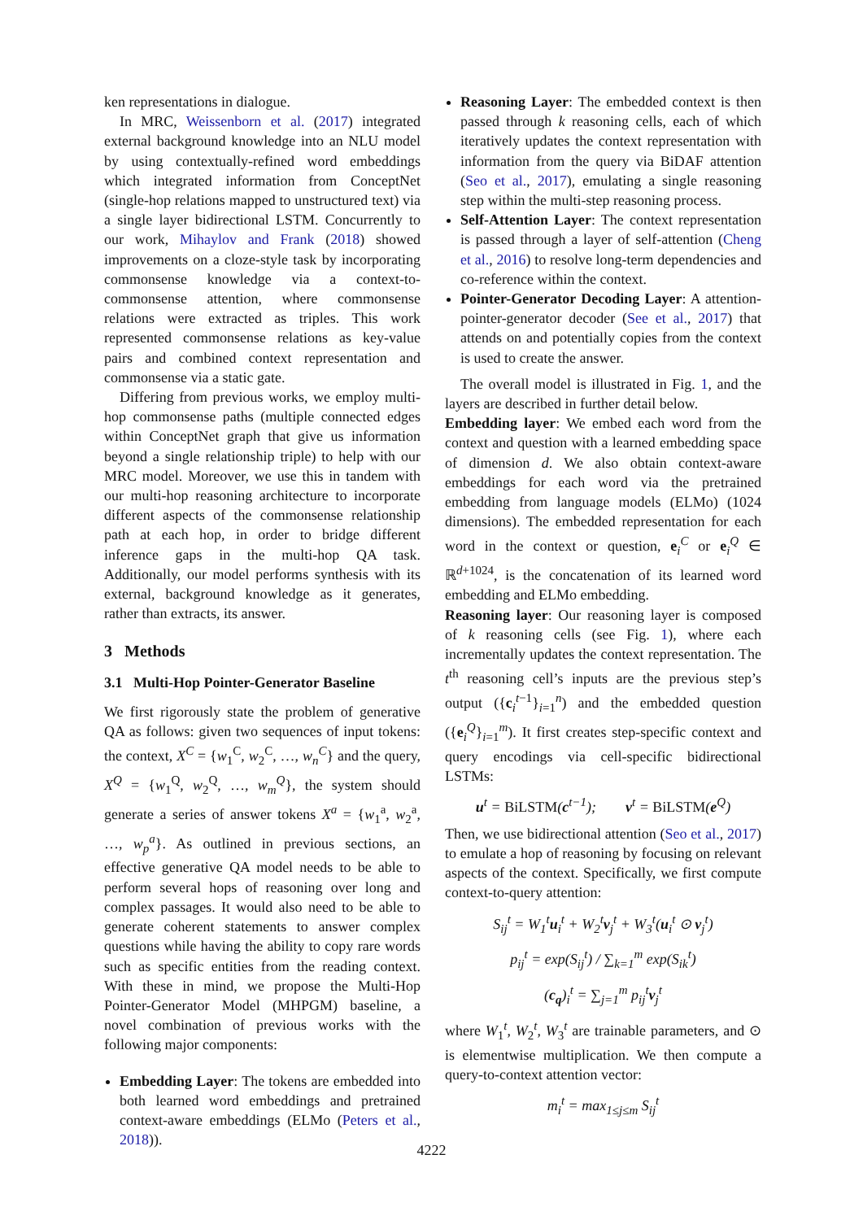ken representations in dialogue.
In MRC, Weissenborn et al. (2017) integrated external background knowledge into an NLU model by using contextually-refined word embeddings which integrated information from ConceptNet (single-hop relations mapped to unstructured text) via a single layer bidirectional LSTM. Concurrently to our work, Mihaylov and Frank (2018) showed improvements on a cloze-style task by incorporating commonsense knowledge via a context-to-commonsense attention, where commonsense relations were extracted as triples. This work represented commonsense relations as key-value pairs and combined context representation and commonsense via a static gate.
Differing from previous works, we employ multi-hop commonsense paths (multiple connected edges within ConceptNet graph that give us information beyond a single relationship triple) to help with our MRC model. Moreover, we use this in tandem with our multi-hop reasoning architecture to incorporate different aspects of the commonsense relationship path at each hop, in order to bridge different inference gaps in the multi-hop QA task. Additionally, our model performs synthesis with its external, background knowledge as it generates, rather than extracts, its answer.
3 Methods
3.1 Multi-Hop Pointer-Generator Baseline
We first rigorously state the problem of generative QA as follows: given two sequences of input tokens: the context, X<sup>C</sup> = {w<sub>1</sub><sup>C</sup>, w<sub>2</sub><sup>C</sup>, …, w<sub>n</sub><sup>C</sup>} and the query, X<sup>Q</sup> = {w<sub>1</sub><sup>Q</sup>, w<sub>2</sub><sup>Q</sup>, …, w<sub>m</sub><sup>Q</sup>}, the system should generate a series of answer tokens X<sup>a</sup> = {w<sub>1</sub><sup>a</sup>, w<sub>2</sub><sup>a</sup>, …, w<sub>p</sub><sup>a</sup>}. As outlined in previous sections, an effective generative QA model needs to be able to perform several hops of reasoning over long and complex passages. It would also need to be able to generate coherent statements to answer complex questions while having the ability to copy rare words such as specific entities from the reading context. With these in mind, we propose the Multi-Hop Pointer-Generator Model (MHPGM) baseline, a novel combination of previous works with the following major components:
Embedding Layer: The tokens are embedded into both learned word embeddings and pretrained context-aware embeddings (ELMo (Peters et al., 2018)).
Reasoning Layer: The embedded context is then passed through k reasoning cells, each of which iteratively updates the context representation with information from the query via BiDAF attention (Seo et al., 2017), emulating a single reasoning step within the multi-step reasoning process.
Self-Attention Layer: The context representation is passed through a layer of self-attention (Cheng et al., 2016) to resolve long-term dependencies and co-reference within the context.
Pointer-Generator Decoding Layer: A attention-pointer-generator decoder (See et al., 2017) that attends on and potentially copies from the context is used to create the answer.
The overall model is illustrated in Fig. 1, and the layers are described in further detail below.
Embedding layer: We embed each word from the context and question with a learned embedding space of dimension d. We also obtain context-aware embeddings for each word via the pretrained embedding from language models (ELMo) (1024 dimensions). The embedded representation for each word in the context or question, e<sub>i</sub><sup>C</sup> or e<sub>i</sub><sup>Q</sup> ∈ ℝ<sup>d+1024</sup>, is the concatenation of its learned word embedding and ELMo embedding.
Reasoning layer: Our reasoning layer is composed of k reasoning cells (see Fig. 1), where each incrementally updates the context representation. The t<sup>th</sup> reasoning cell’s inputs are the previous step’s output ({c<sub>i</sub><sup>t−1</sup>}<sub>i=1</sub><sup>n</sup>) and the embedded question ({e<sub>i</sub><sup>Q</sup>}<sub>i=1</sub><sup>m</sup>). It first creates step-specific context and query encodings via cell-specific bidirectional LSTMs:
u<sup>t</sup> = BiLSTM(c<sup>t−1</sup>); v<sup>t</sup> = BiLSTM(e<sup>Q</sup>)
Then, we use bidirectional attention (Seo et al., 2017) to emulate a hop of reasoning by focusing on relevant aspects of the context. Specifically, we first compute context-to-query attention:
S<sub>ij</sub><sup>t</sup> = W<sub>1</sub><sup>t</sup>u<sub>i</sub><sup>t</sup> + W<sub>2</sub><sup>t</sup>v<sub>j</sub><sup>t</sup> + W<sub>3</sub><sup>t</sup>(u<sub>i</sub><sup>t</sup> ⊙ v<sub>j</sub><sup>t</sup>)
p<sub>ij</sub><sup>t</sup> = exp(S<sub>ij</sub><sup>t</sup>) / ∑<sub>k=1</sub><sup>m</sup> exp(S<sub>ik</sub><sup>t</sup>)
(c<sub>q</sub>)<sub>i</sub><sup>t</sup> = ∑<sub>j=1</sub><sup>m</sup> p<sub>ij</sub><sup>t</sup>v<sub>j</sub><sup>t</sup>
where W<sub>1</sub><sup>t</sup>, W<sub>2</sub><sup>t</sup>, W<sub>3</sub><sup>t</sup> are trainable parameters, and ⊙ is elementwise multiplication. We then compute a query-to-context attention vector:
m<sub>i</sub><sup>t</sup> = max<sub>1≤j≤m</sub> S<sub>ij</sub><sup>t</sup>
4222